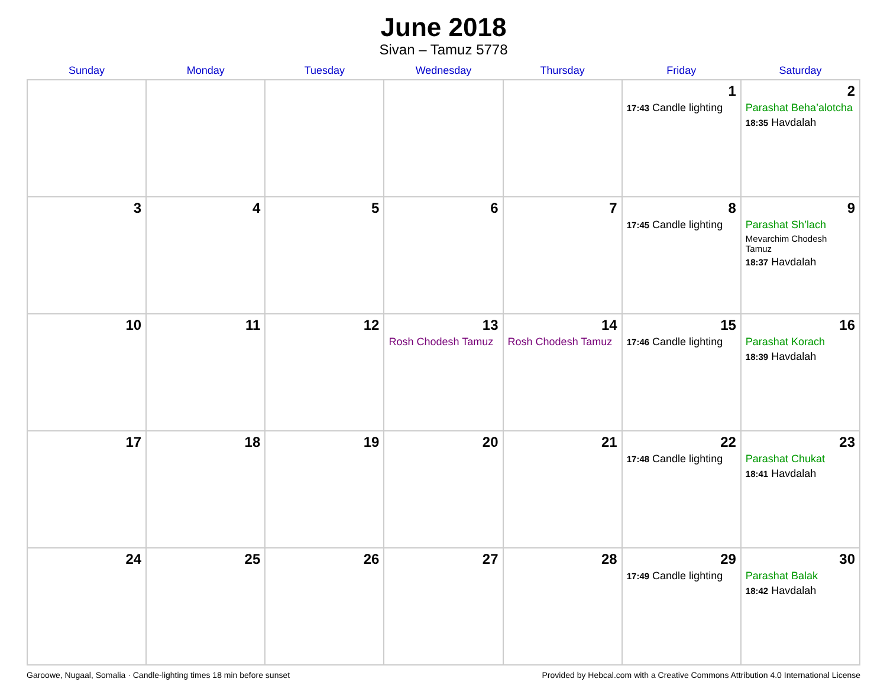June 2018
Sivan – Tamuz 5778
| Sunday | Monday | Tuesday | Wednesday | Thursday | Friday | Saturday |
| --- | --- | --- | --- | --- | --- | --- |
| | | | | | 1 17:43 Candle lighting | 2 Parashat Beha’alotcha 18:35 Havdalah |
| 3 | 4 | 5 | 6 | 7 | 8 17:45 Candle lighting | 9 Parashat Sh’lach Mevarchim Chodesh Tamuz 18:37 Havdalah |
| 10 | 11 | 12 | 13 Rosh Chodesh Tamuz | 14 Rosh Chodesh Tamuz | 15 17:46 Candle lighting | 16 Parashat Korach 18:39 Havdalah |
| 17 | 18 | 19 | 20 | 21 | 22 17:48 Candle lighting | 23 Parashat Chukat 18:41 Havdalah |
| 24 | 25 | 26 | 27 | 28 | 29 17:49 Candle lighting | 30 Parashat Balak 18:42 Havdalah |
Garoowe, Nugaal, Somalia · Candle-lighting times 18 min before sunset Provided by Hebcal.com with a Creative Commons Attribution 4.0 International License